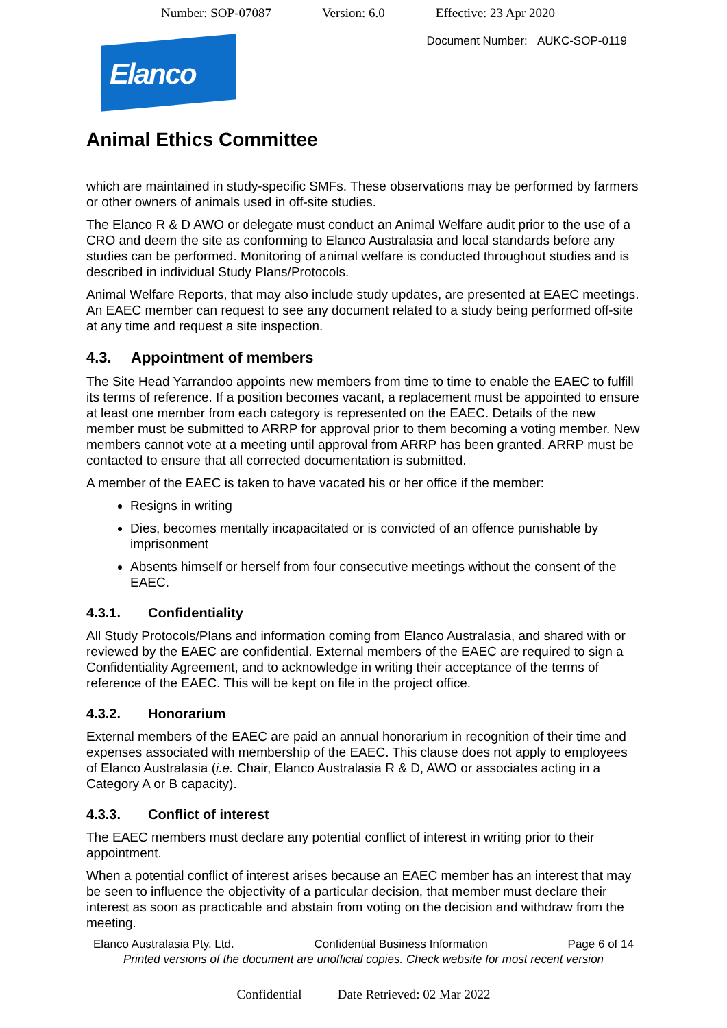Number: SOP-07087 Version: 6.0 Effective: 23 Apr 2020
Document Number: AUKC-SOP-0119
Elanco
Animal Ethics Committee
which are maintained in study-specific SMFs. These observations may be performed by farmers or other owners of animals used in off-site studies.
The Elanco R & D AWO or delegate must conduct an Animal Welfare audit prior to the use of a CRO and deem the site as conforming to Elanco Australasia and local standards before any studies can be performed. Monitoring of animal welfare is conducted throughout studies and is described in individual Study Plans/Protocols.
Animal Welfare Reports, that may also include study updates, are presented at EAEC meetings. An EAEC member can request to see any document related to a study being performed off-site at any time and request a site inspection.
4.3. Appointment of members
The Site Head Yarrandoo appoints new members from time to time to enable the EAEC to fulfill its terms of reference. If a position becomes vacant, a replacement must be appointed to ensure at least one member from each category is represented on the EAEC. Details of the new member must be submitted to ARRP for approval prior to them becoming a voting member. New members cannot vote at a meeting until approval from ARRP has been granted. ARRP must be contacted to ensure that all corrected documentation is submitted.
A member of the EAEC is taken to have vacated his or her office if the member:
Resigns in writing
Dies, becomes mentally incapacitated or is convicted of an offence punishable by imprisonment
Absents himself or herself from four consecutive meetings without the consent of the EAEC.
4.3.1. Confidentiality
All Study Protocols/Plans and information coming from Elanco Australasia, and shared with or reviewed by the EAEC are confidential. External members of the EAEC are required to sign a Confidentiality Agreement, and to acknowledge in writing their acceptance of the terms of reference of the EAEC. This will be kept on file in the project office.
4.3.2. Honorarium
External members of the EAEC are paid an annual honorarium in recognition of their time and expenses associated with membership of the EAEC. This clause does not apply to employees of Elanco Australasia (i.e. Chair, Elanco Australasia R & D, AWO or associates acting in a Category A or B capacity).
4.3.3. Conflict of interest
The EAEC members must declare any potential conflict of interest in writing prior to their appointment.
When a potential conflict of interest arises because an EAEC member has an interest that may be seen to influence the objectivity of a particular decision, that member must declare their interest as soon as practicable and abstain from voting on the decision and withdraw from the meeting.
Elanco Australasia Pty. Ltd. Confidential Business Information Page 6 of 14
Printed versions of the document are unofficial copies. Check website for most recent version
Confidential Date Retrieved: 02 Mar 2022